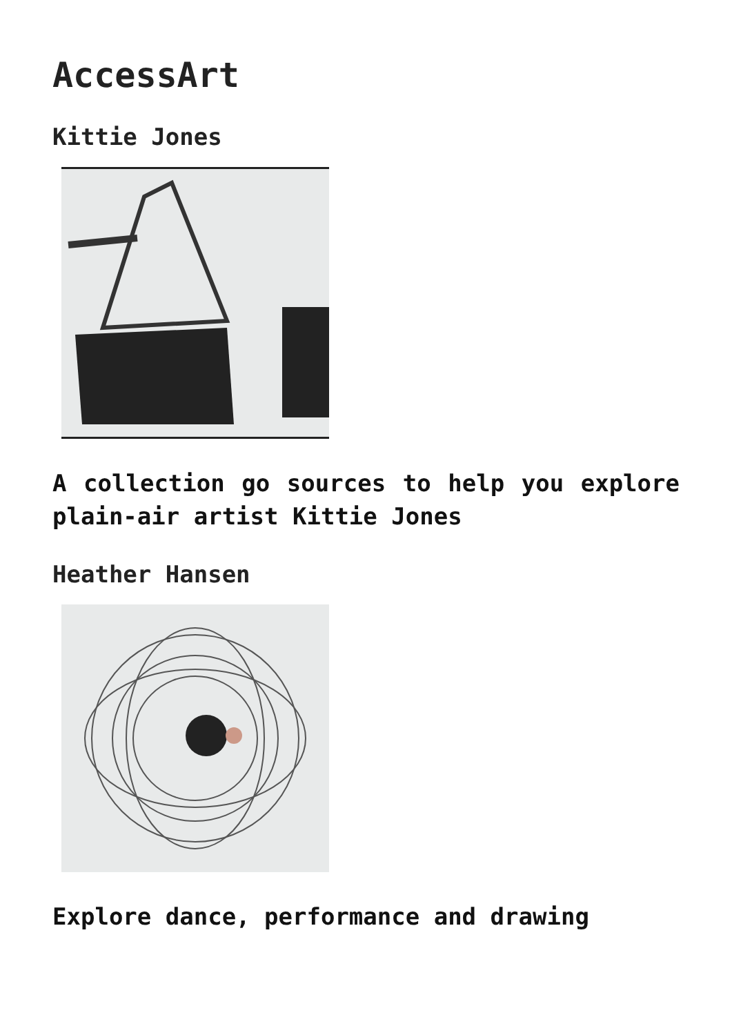AccessArt
Kittie Jones
A collection go sources to help you explore plain-air artist Kittie Jones
Heather Hansen
Explore dance, performance and drawing